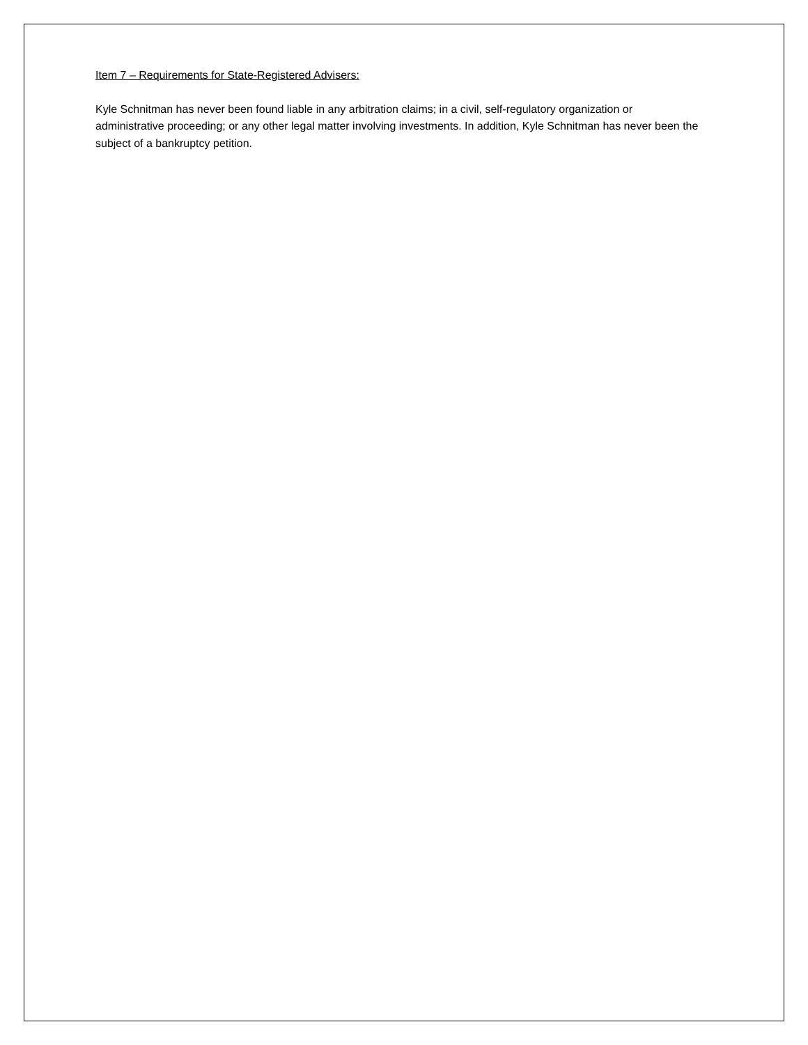Item 7 – Requirements for State-Registered Advisers:
Kyle Schnitman has never been found liable in any arbitration claims; in a civil, self-regulatory organization or administrative proceeding; or any other legal matter involving investments. In addition, Kyle Schnitman has never been the subject of a bankruptcy petition.